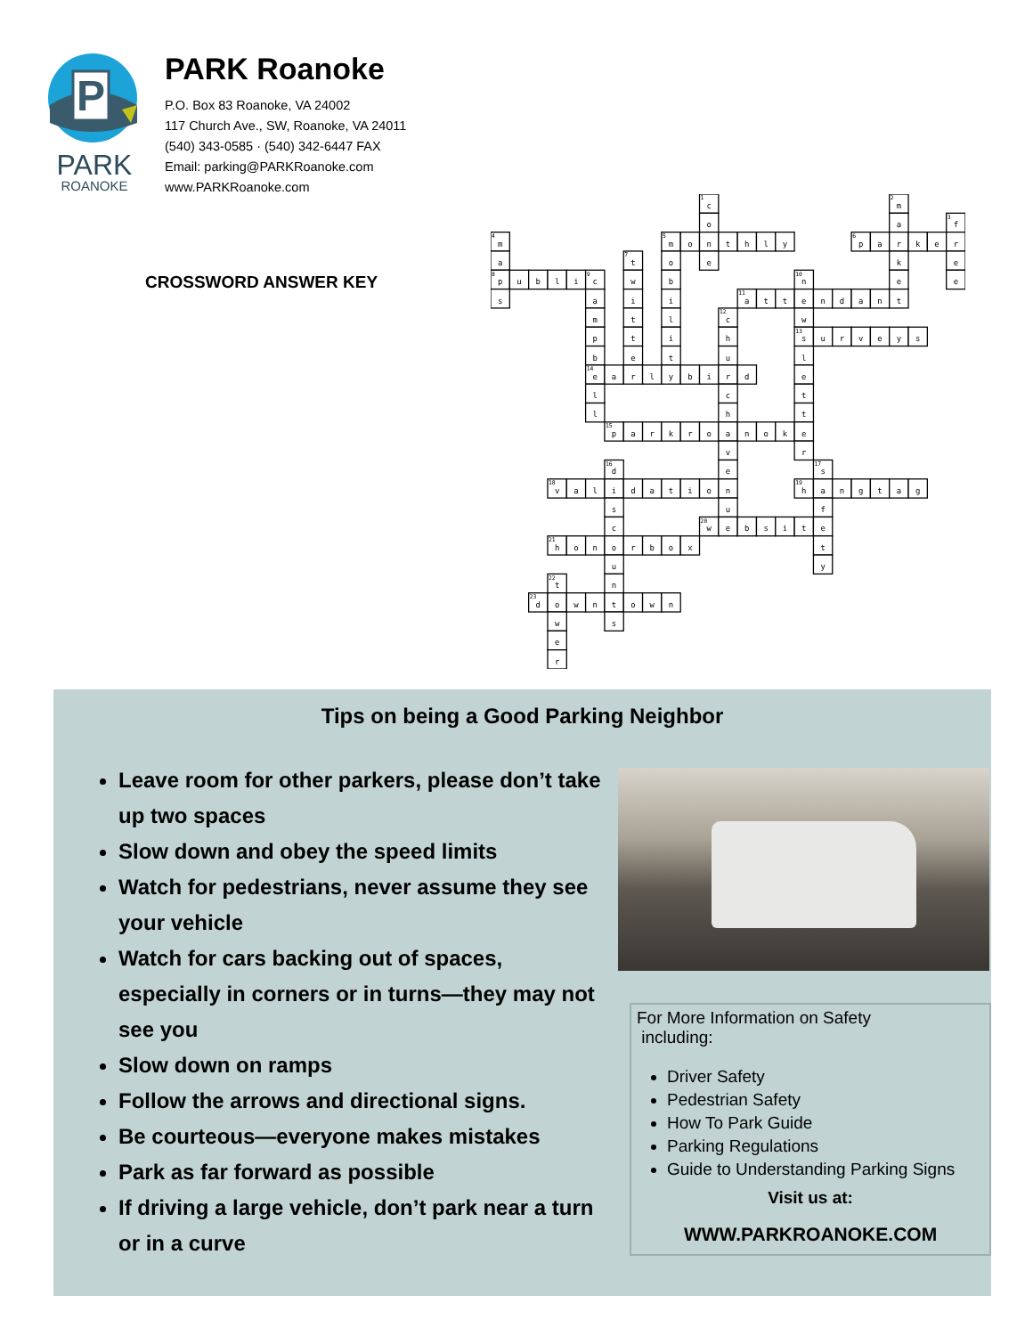P
PARK
ROANOKE
PARK Roanoke
P.O. Box 83 Roanoke, VA 24002
117 Church Ave., SW, Roanoke, VA 24011
(540) 343-0585 · (540) 342-6447 FAX
Email: parking@PARKRoanoke.com
www.PARKRoanoke.com
CROSSWORD ANSWER KEY
1
c
2
m
o
a
3
f
4
m
5
m
o
n
t
h
l
y
6
p
a
r
k
e
r
a
7
t
o
e
k
e
8
p
u
b
l
i
9
c
w
b
10
n
e
e
s
a
i
i
11
a
t
t
e
n
d
a
n
t
m
t
l
12
c
w
p
t
i
h
13
s
u
r
v
e
y
s
b
e
t
u
l
14
e
a
r
l
y
b
i
r
d
e
l
c
t
l
h
t
15
p
a
r
k
r
o
a
n
o
k
e
v
r
16
d
e
17
s
18
v
a
l
i
d
a
t
i
o
n
19
h
a
n
g
t
a
g
s
u
f
c
20
w
e
b
s
i
t
e
21
h
o
n
o
r
b
o
x
t
u
y
22
t
n
23
d
o
w
n
t
o
w
n
w
s
e
r
Tips on being a Good Parking Neighbor
Leave room for other parkers, please don’t take up two spaces
Slow down and obey the speed limits
Watch for pedestrians, never assume they see your vehicle
Watch for cars backing out of spaces, especially in corners or in turns—they may not see you
Slow down on ramps
Follow the arrows and directional signs.
Be courteous—everyone makes mistakes
Park as far forward as possible
If driving a large vehicle, don’t park near a turn or in a curve
For More Information on Safety
including:
Driver Safety
Pedestrian Safety
How To Park Guide
Parking Regulations
Guide to Understanding Parking Signs
Visit us at:
WWW.PARKROANOKE.COM